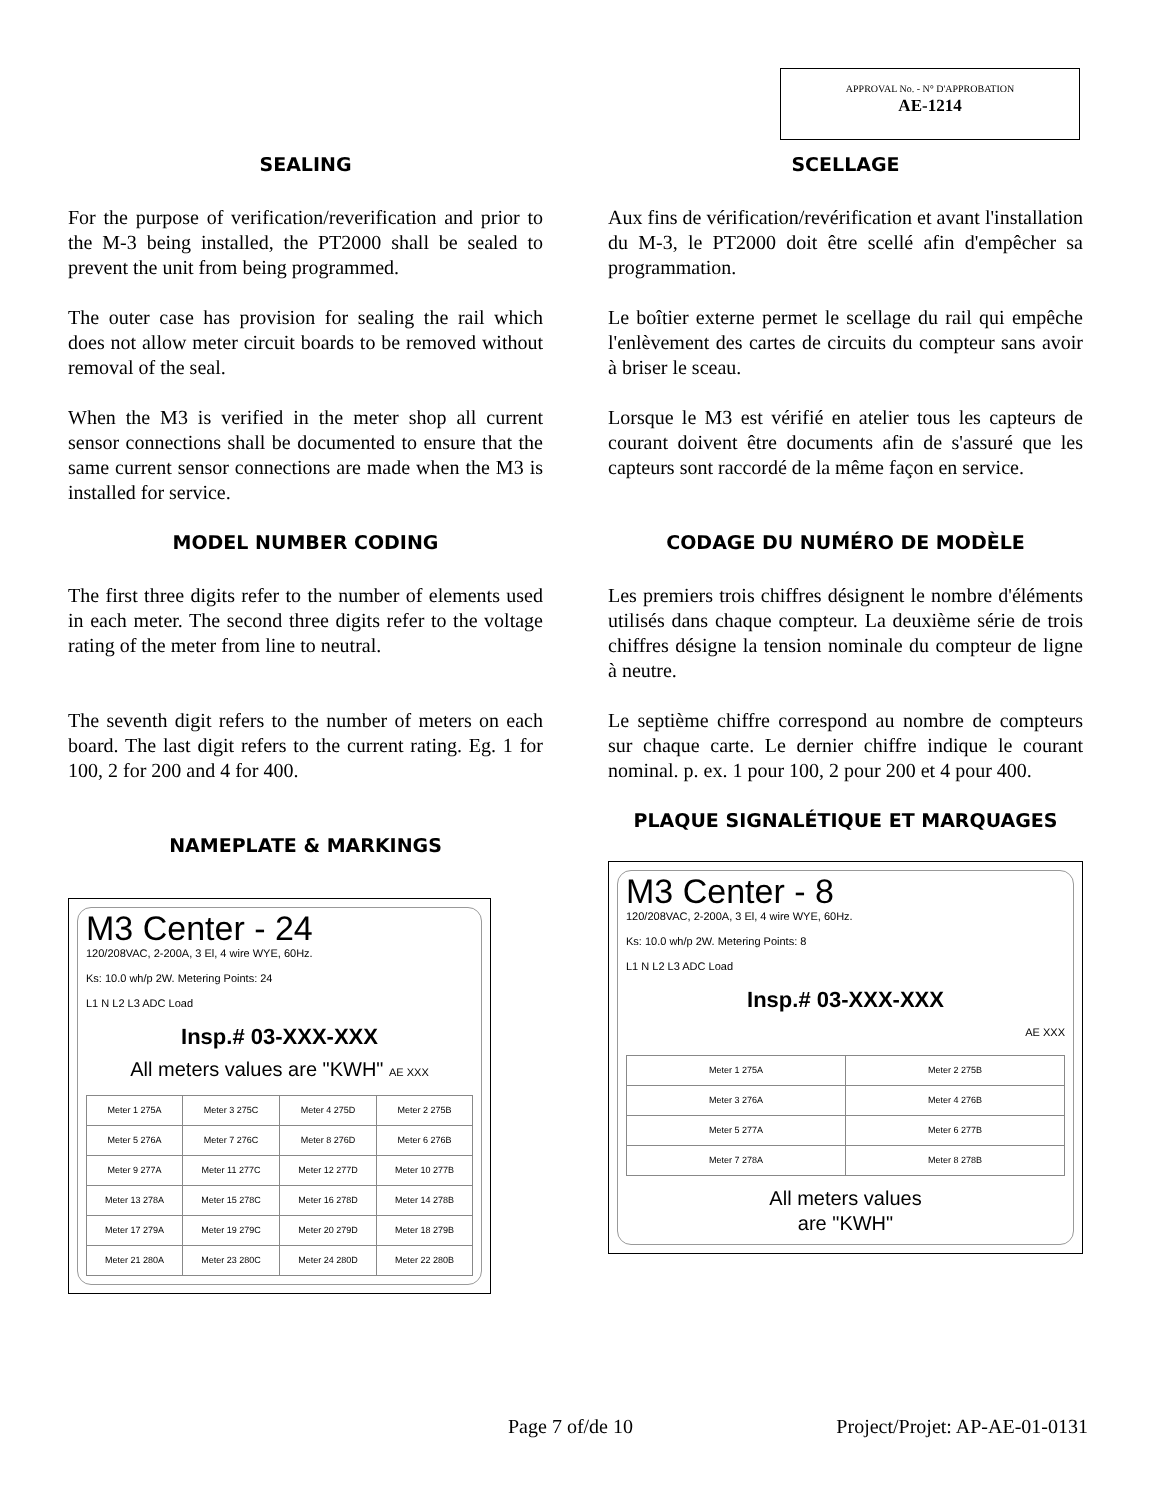APPROVAL No. - N° D'APPROBATION
AE-1214
SEALING
For the purpose of verification/reverification and prior to the M-3 being installed, the PT2000 shall be sealed to prevent the unit from being programmed.
The outer case has provision for sealing the rail which does not allow meter circuit boards to be removed without removal of the seal.
When the M3 is verified in the meter shop all current sensor connections shall be documented to ensure that the same current sensor connections are made when the M3 is installed for service.
MODEL NUMBER CODING
The first three digits refer to the number of elements used in each meter. The second three digits refer to the voltage rating of the meter from line to neutral.
The seventh digit refers to the number of meters on each board. The last digit refers to the current rating. Eg. 1 for 100, 2 for 200 and 4 for 400.
NAMEPLATE & MARKINGS
M3 Center - 24
120/208VAC, 2-200A, 3 El, 4 wire WYE, 60Hz.
Ks: 10.0 wh/p 2W. Metering Points: 24
L1 N L2 L3 ADC Load
Insp.# 03-XXX-XXX
All meters values are "KWH" AE XXX
| Meter 1 275A | Meter 3 275C | Meter 4 275D | Meter 2 275B |
| Meter 5 276A | Meter 7 276C | Meter 8 276D | Meter 6 276B |
| Meter 9 277A | Meter 11 277C | Meter 12 277D | Meter 10 277B |
| Meter 13 278A | Meter 15 278C | Meter 16 278D | Meter 14 278B |
| Meter 17 279A | Meter 19 279C | Meter 20 279D | Meter 18 279B |
| Meter 21 280A | Meter 23 280C | Meter 24 280D | Meter 22 280B |
SCELLAGE
Aux fins de vérification/revérification et avant l'installation du M-3, le PT2000 doit être scellé afin d'empêcher sa programmation.
Le boîtier externe permet le scellage du rail qui empêche l'enlèvement des cartes de circuits du compteur sans avoir à briser le sceau.
Lorsque le M3 est vérifié en atelier tous les capteurs de courant doivent être documents afin de s'assuré que les capteurs sont raccordé de la même façon en service.
CODAGE DU NUMÉRO DE MODÈLE
Les premiers trois chiffres désignent le nombre d'éléments utilisés dans chaque compteur. La deuxième série de trois chiffres désigne la tension nominale du compteur de ligne à neutre.
Le septième chiffre correspond au nombre de compteurs sur chaque carte. Le dernier chiffre indique le courant nominal. p. ex. 1 pour 100, 2 pour 200 et 4 pour 400.
PLAQUE SIGNALÉTIQUE ET MARQUAGES
M3 Center - 8
120/208VAC, 2-200A, 3 El, 4 wire WYE, 60Hz.
Ks: 10.0 wh/p 2W. Metering Points: 8
L1 N L2 L3 ADC Load
Insp.# 03-XXX-XXX
AE XXX
| Meter 1 275A | Meter 2 275B |
| Meter 3 276A | Meter 4 276B |
| Meter 5 277A | Meter 6 277B |
| Meter 7 278A | Meter 8 278B |
All meters values
are "KWH"
Page 7 of/de 10 Project/Projet: AP-AE-01-0131